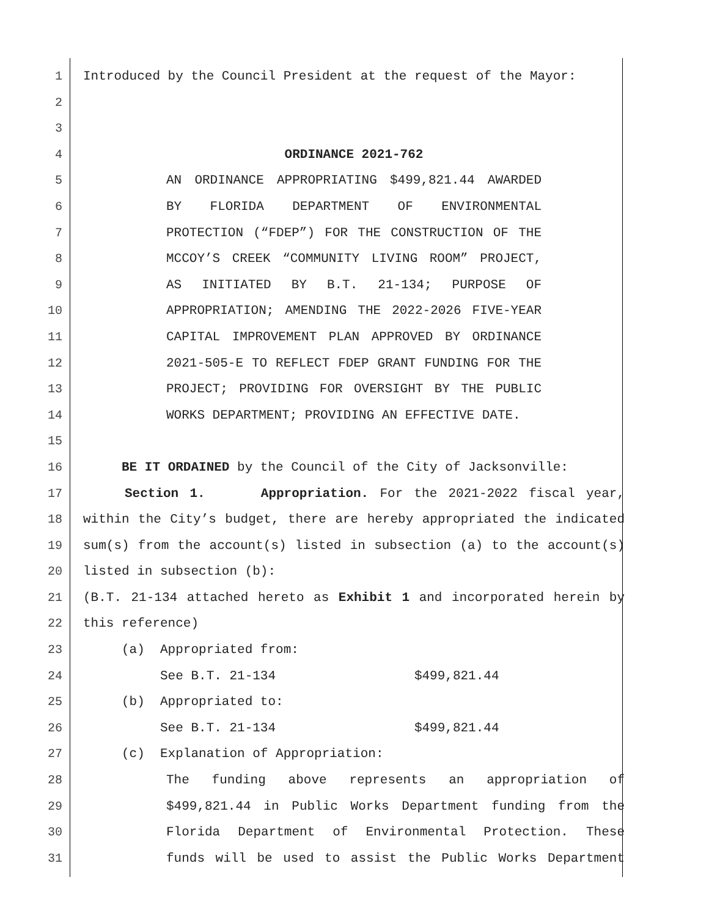1 Introduced by the Council President at the request of the Mayor:
2
3
4 ORDINANCE 2021-762
5 AN ORDINANCE APPROPRIATING $499,821.44 AWARDED
6 BY FLORIDA DEPARTMENT OF ENVIRONMENTAL
7 PROTECTION (“FDEP”) FOR THE CONSTRUCTION OF THE
8 MCCOY’S CREEK “COMMUNITY LIVING ROOM” PROJECT,
9 AS INITIATED BY B.T. 21-134; PURPOSE OF
10 APPROPRIATION; AMENDING THE 2022-2026 FIVE-YEAR
11 CAPITAL IMPROVEMENT PLAN APPROVED BY ORDINANCE
12 2021-505-E TO REFLECT FDEP GRANT FUNDING FOR THE
13 PROJECT; PROVIDING FOR OVERSIGHT BY THE PUBLIC
14 WORKS DEPARTMENT; PROVIDING AN EFFECTIVE DATE.
15
16 BE IT ORDAINED by the Council of the City of Jacksonville:
17 Section 1. Appropriation. For the 2021-2022 fiscal year,
18 within the City’s budget, there are hereby appropriated the indicated
19 sum(s) from the account(s) listed in subsection (a) to the account(s)
20 listed in subsection (b):
21 (B.T. 21-134 attached hereto as Exhibit 1 and incorporated herein by
22 this reference)
23 (a) Appropriated from:
24 See B.T. 21-134 $499,821.44
25 (b) Appropriated to:
26 See B.T. 21-134 $499,821.44
27 (c) Explanation of Appropriation:
28 The funding above represents an appropriation of
29 $499,821.44 in Public Works Department funding from the
30 Florida Department of Environmental Protection. These
31 funds will be used to assist the Public Works Department